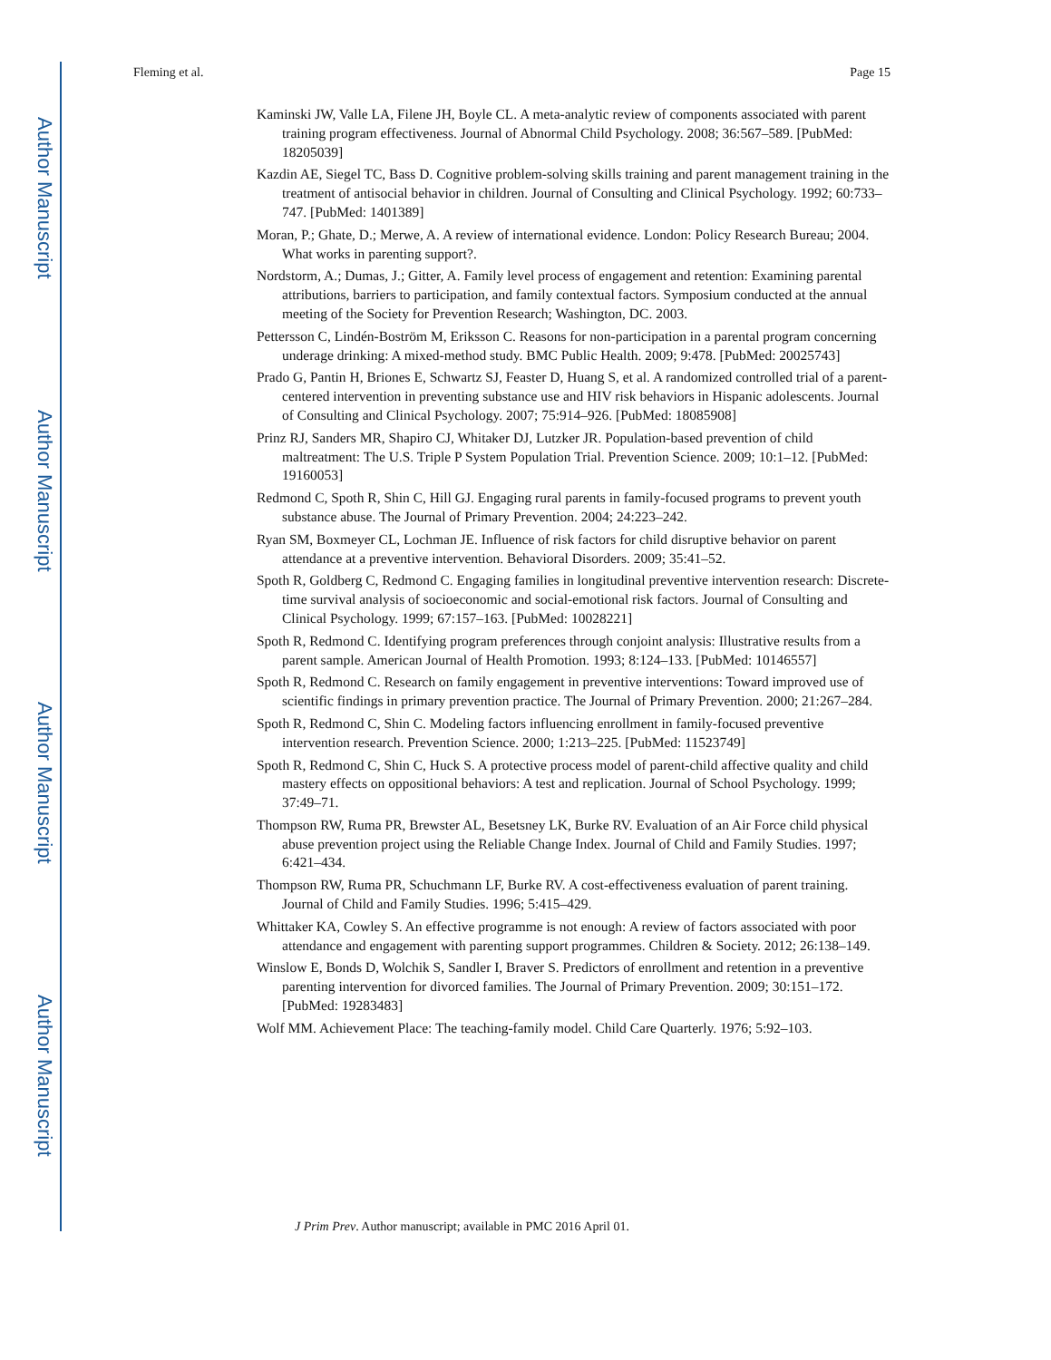Author Manuscript
Author Manuscript
Author Manuscript
Author Manuscript
Fleming et al. Page 15
Kaminski JW, Valle LA, Filene JH, Boyle CL. A meta-analytic review of components associated with parent training program effectiveness. Journal of Abnormal Child Psychology. 2008; 36:567–589. [PubMed: 18205039]
Kazdin AE, Siegel TC, Bass D. Cognitive problem-solving skills training and parent management training in the treatment of antisocial behavior in children. Journal of Consulting and Clinical Psychology. 1992; 60:733–747. [PubMed: 1401389]
Moran, P.; Ghate, D.; Merwe, A. A review of international evidence. London: Policy Research Bureau; 2004. What works in parenting support?.
Nordstorm, A.; Dumas, J.; Gitter, A. Family level process of engagement and retention: Examining parental attributions, barriers to participation, and family contextual factors. Symposium conducted at the annual meeting of the Society for Prevention Research; Washington, DC. 2003.
Pettersson C, Lindén-Boström M, Eriksson C. Reasons for non-participation in a parental program concerning underage drinking: A mixed-method study. BMC Public Health. 2009; 9:478. [PubMed: 20025743]
Prado G, Pantin H, Briones E, Schwartz SJ, Feaster D, Huang S, et al. A randomized controlled trial of a parent-centered intervention in preventing substance use and HIV risk behaviors in Hispanic adolescents. Journal of Consulting and Clinical Psychology. 2007; 75:914–926. [PubMed: 18085908]
Prinz RJ, Sanders MR, Shapiro CJ, Whitaker DJ, Lutzker JR. Population-based prevention of child maltreatment: The U.S. Triple P System Population Trial. Prevention Science. 2009; 10:1–12. [PubMed: 19160053]
Redmond C, Spoth R, Shin C, Hill GJ. Engaging rural parents in family-focused programs to prevent youth substance abuse. The Journal of Primary Prevention. 2004; 24:223–242.
Ryan SM, Boxmeyer CL, Lochman JE. Influence of risk factors for child disruptive behavior on parent attendance at a preventive intervention. Behavioral Disorders. 2009; 35:41–52.
Spoth R, Goldberg C, Redmond C. Engaging families in longitudinal preventive intervention research: Discrete-time survival analysis of socioeconomic and social-emotional risk factors. Journal of Consulting and Clinical Psychology. 1999; 67:157–163. [PubMed: 10028221]
Spoth R, Redmond C. Identifying program preferences through conjoint analysis: Illustrative results from a parent sample. American Journal of Health Promotion. 1993; 8:124–133. [PubMed: 10146557]
Spoth R, Redmond C. Research on family engagement in preventive interventions: Toward improved use of scientific findings in primary prevention practice. The Journal of Primary Prevention. 2000; 21:267–284.
Spoth R, Redmond C, Shin C. Modeling factors influencing enrollment in family-focused preventive intervention research. Prevention Science. 2000; 1:213–225. [PubMed: 11523749]
Spoth R, Redmond C, Shin C, Huck S. A protective process model of parent-child affective quality and child mastery effects on oppositional behaviors: A test and replication. Journal of School Psychology. 1999; 37:49–71.
Thompson RW, Ruma PR, Brewster AL, Besetsney LK, Burke RV. Evaluation of an Air Force child physical abuse prevention project using the Reliable Change Index. Journal of Child and Family Studies. 1997; 6:421–434.
Thompson RW, Ruma PR, Schuchmann LF, Burke RV. A cost-effectiveness evaluation of parent training. Journal of Child and Family Studies. 1996; 5:415–429.
Whittaker KA, Cowley S. An effective programme is not enough: A review of factors associated with poor attendance and engagement with parenting support programmes. Children & Society. 2012; 26:138–149.
Winslow E, Bonds D, Wolchik S, Sandler I, Braver S. Predictors of enrollment and retention in a preventive parenting intervention for divorced families. The Journal of Primary Prevention. 2009; 30:151–172. [PubMed: 19283483]
Wolf MM. Achievement Place: The teaching-family model. Child Care Quarterly. 1976; 5:92–103.
J Prim Prev. Author manuscript; available in PMC 2016 April 01.